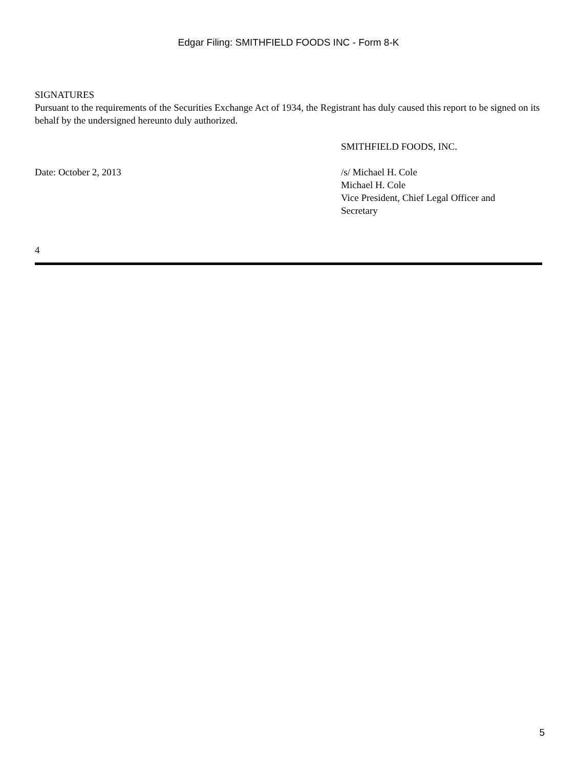Edgar Filing: SMITHFIELD FOODS INC - Form 8-K
SIGNATURES
Pursuant to the requirements of the Securities Exchange Act of 1934, the Registrant has duly caused this report to be signed on its behalf by the undersigned hereunto duly authorized.
SMITHFIELD FOODS, INC.
Date: October 2, 2013 /s/ Michael H. Cole
Michael H. Cole
Vice President, Chief Legal Officer and Secretary
4
5